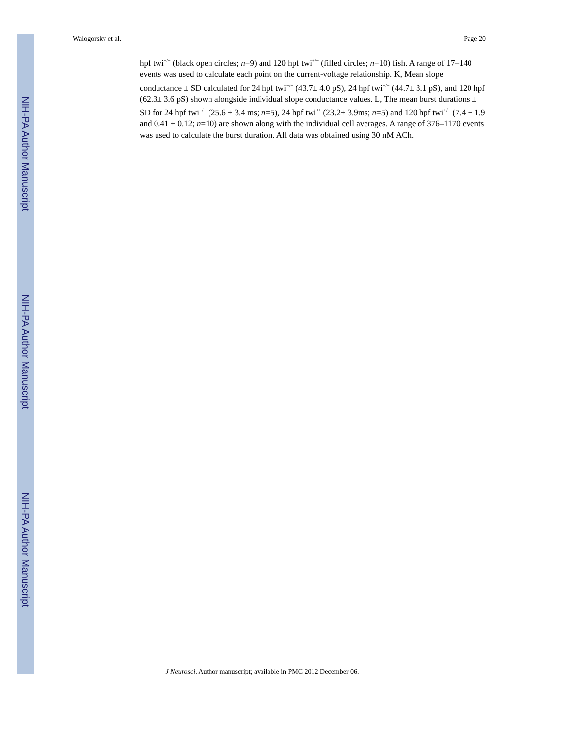Walogorsky et al. Page 20
NIH-PA Author Manuscript
NIH-PA Author Manuscript
NIH-PA Author Manuscript
hpf twi<sup>+/−</sup> (black open circles; n=9) and 120 hpf twi<sup>+/−</sup> (filled circles; n=10) fish. A range of 17–140 events was used to calculate each point on the current-voltage relationship. K, Mean slope conductance ± SD calculated for 24 hpf twi<sup>−/−</sup> (43.7± 4.0 pS), 24 hpf twi<sup>+/−</sup> (44.7± 3.1 pS), and 120 hpf (62.3± 3.6 pS) shown alongside individual slope conductance values. L, The mean burst durations ± SD for 24 hpf twi<sup>−/−</sup> (25.6 ± 3.4 ms; n=5), 24 hpf twi<sup>+/−</sup>(23.2± 3.9ms; n=5) and 120 hpf twi<sup>+/−</sup> (7.4 ± 1.9 and 0.41 ± 0.12; n=10) are shown along with the individual cell averages. A range of 376–1170 events was used to calculate the burst duration. All data was obtained using 30 nM ACh.
J Neurosci. Author manuscript; available in PMC 2012 December 06.